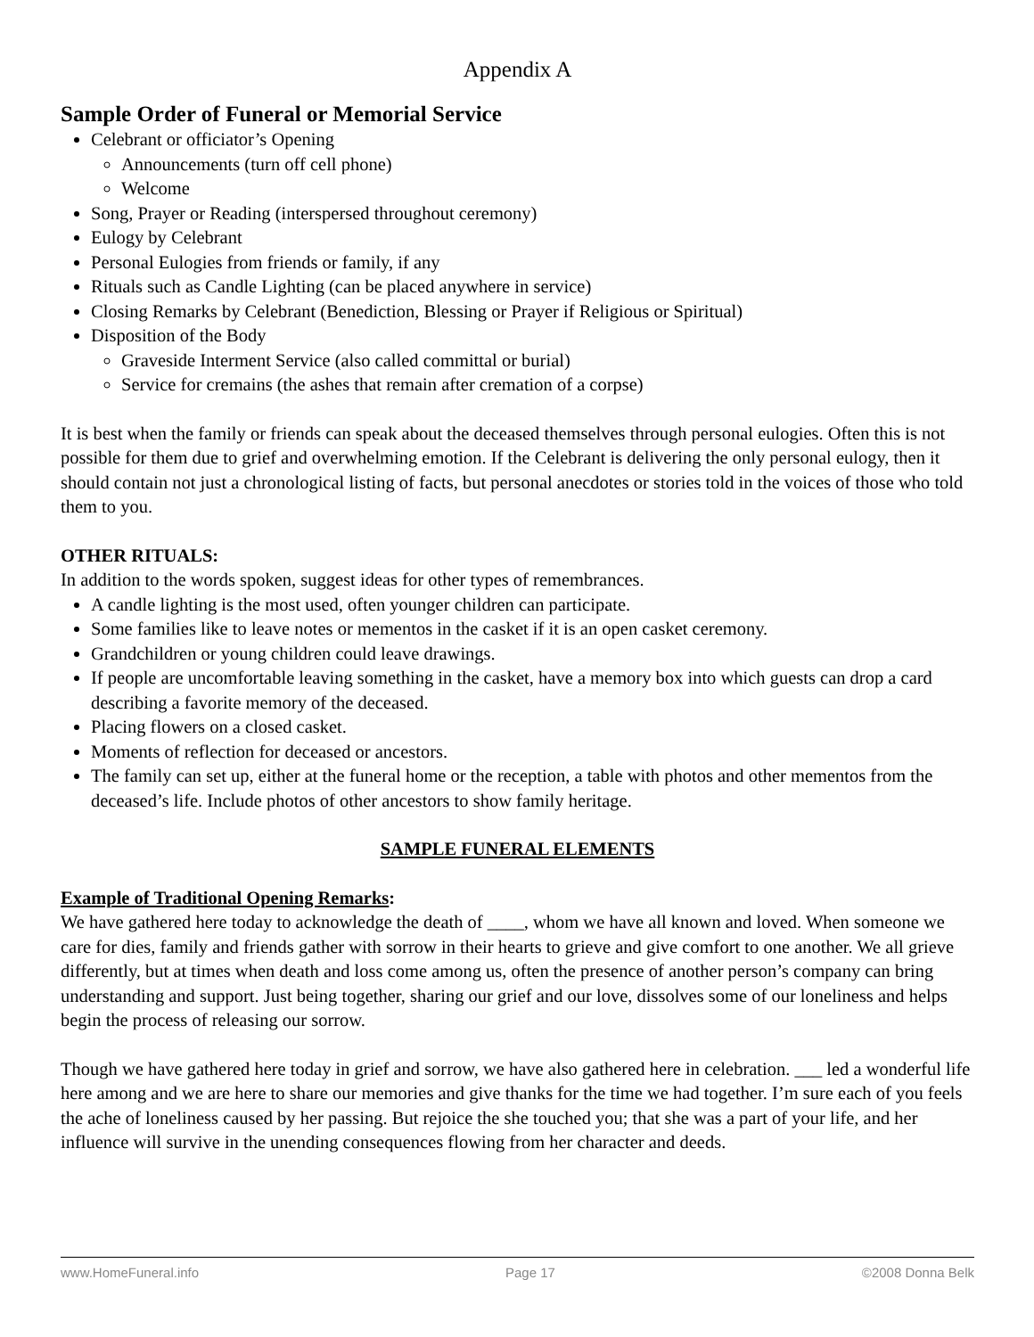Appendix A
Sample Order of Funeral or Memorial Service
Celebrant or officiator’s Opening
Announcements (turn off cell phone)
Welcome
Song, Prayer or Reading (interspersed throughout ceremony)
Eulogy by Celebrant
Personal Eulogies from friends or family, if any
Rituals such as Candle Lighting (can be placed anywhere in service)
Closing Remarks by Celebrant (Benediction, Blessing or Prayer if Religious or Spiritual)
Disposition of the Body
Graveside Interment Service (also called committal or burial)
Service for cremains (the ashes that remain after cremation of a corpse)
It is best when the family or friends can speak about the deceased themselves through personal eulogies. Often this is not possible for them due to grief and overwhelming emotion. If the Celebrant is delivering the only personal eulogy, then it should contain not just a chronological listing of facts, but personal anecdotes or stories told in the voices of those who told them to you.
OTHER RITUALS:
In addition to the words spoken, suggest ideas for other types of remembrances.
A candle lighting is the most used, often younger children can participate.
Some families like to leave notes or mementos in the casket if it is an open casket ceremony.
Grandchildren or young children could leave drawings.
If people are uncomfortable leaving something in the casket, have a memory box into which guests can drop a card describing a favorite memory of the deceased.
Placing flowers on a closed casket.
Moments of reflection for deceased or ancestors.
The family can set up, either at the funeral home or the reception, a table with photos and other mementos from the deceased’s life. Include photos of other ancestors to show family heritage.
SAMPLE FUNERAL ELEMENTS
Example of Traditional Opening Remarks:
We have gathered here today to acknowledge the death of ____, whom we have all known and loved. When someone we care for dies, family and friends gather with sorrow in their hearts to grieve and give comfort to one another. We all grieve differently, but at times when death and loss come among us, often the presence of another person’s company can bring understanding and support. Just being together, sharing our grief and our love, dissolves some of our loneliness and helps begin the process of releasing our sorrow.
Though we have gathered here today in grief and sorrow, we have also gathered here in celebration. ___ led a wonderful life here among and we are here to share our memories and give thanks for the time we had together. I’m sure each of you feels the ache of loneliness caused by her passing. But rejoice the she touched you; that she was a part of your life, and her influence will survive in the unending consequences flowing from her character and deeds.
www.HomeFuneral.info Page 17 ©2008 Donna Belk